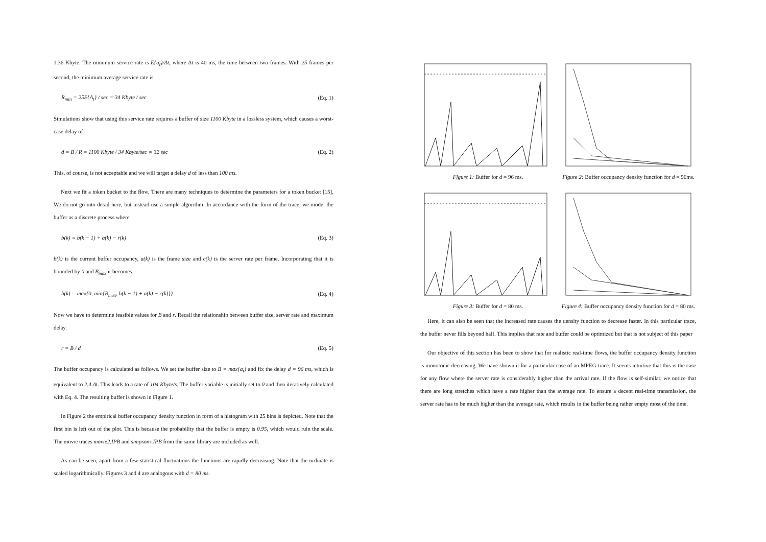1.36 Kbyte. The minimum service rate is E{a<sub>t</sub>}/Δt, where Δt is 40 ms, the time between two frames. With 25 frames per second, the minimum average service rate is
R<sub>min</sub> = 25E{A<sub>t</sub>} / sec = 34 Kbyte / sec (Eq. 1)
Simulations show that using this service rate requires a buffer of size 1100 Kbyte in a lossless system, which causes a worst-case delay of
d = B / R = 1100 Kbyte / 34 Kbyte/sec = 32 sec (Eq. 2)
This, of course, is not acceptable and we will target a delay d of less than 100 ms.
Next we fit a token bucket to the flow. There are many techniques to determine the parameters for a token bucket [15]. We do not go into detail here, but instead use a simple algorithm. In accordance with the form of the trace, we model the buffer as a discrete process where
b(k) = b(k − 1) + a(k) − r(k) (Eq. 3)
b(k) is the current buffer occupancy, a(k) is the frame size and c(k) is the server rate per frame. Incorporating that it is bounded by 0 and B<sub>max</sub> it becomes
b(k) = max{0, min{B<sub>max</sub>, b(k − 1) + a(k) − c(k)}} (Eq. 4)
Now we have to determine feasible values for B and r. Recall the relationship between buffer size, server rate and maximum delay.
r = B / d (Eq. 5)
The buffer occupancy is calculated as follows. We set the buffer size to B = max{a<sub>t</sub>} and fix the delay d = 96 ms, which is equivalent to 2.4 Δt. This leads to a rate of 104 Kbyte/s. The buffer variable is initially set to 0 and then iteratively calculated with Eq. 4. The resulting buffer is shown in Figure 1.
In Figure 2 the empirical buffer occupancy density function in form of a histogram with 25 bins is depicted. Note that the first bin is left out of the plot. This is because the probability that the buffer is empty is 0.95, which would ruin the scale. The movie traces movie2.IPB and simpsons.IPB from the same library are included as well.
As can be seen, apart from a few statistical fluctuations the functions are rapidly decreasing. Note that the ordinate is scaled logarithmically. Figures 3 and 4 are analogous with d = 80 ms.
Figure 1: Buffer for d = 96 ms. Figure 2: Buffer occupancy density function for d = 96ms.
Figure 3: Buffer for d = 80 ms. Figure 4: Buffer occupancy density function for d = 80 ms.
Here, it can also be seen that the increased rate causes the density function to decrease faster. In this particular trace, the buffer never fills beyond half. This implies that rate and buffer could be optimized but that is not subject of this paper
Our objective of this section has been to show that for realistic real-time flows, the buffer occupancy density function is monotonic decreasing. We have shown it for a particular case of an MPEG trace. It seems intuitive that this is the case for any flow where the server rate is considerably higher than the arrival rate. If the flow is self-similar, we notice that there are long stretches which have a rate higher than the average rate. To ensure a decent real-time transmission, the server rate has to be much higher than the average rate, which results in the buffer being rather empty most of the time.